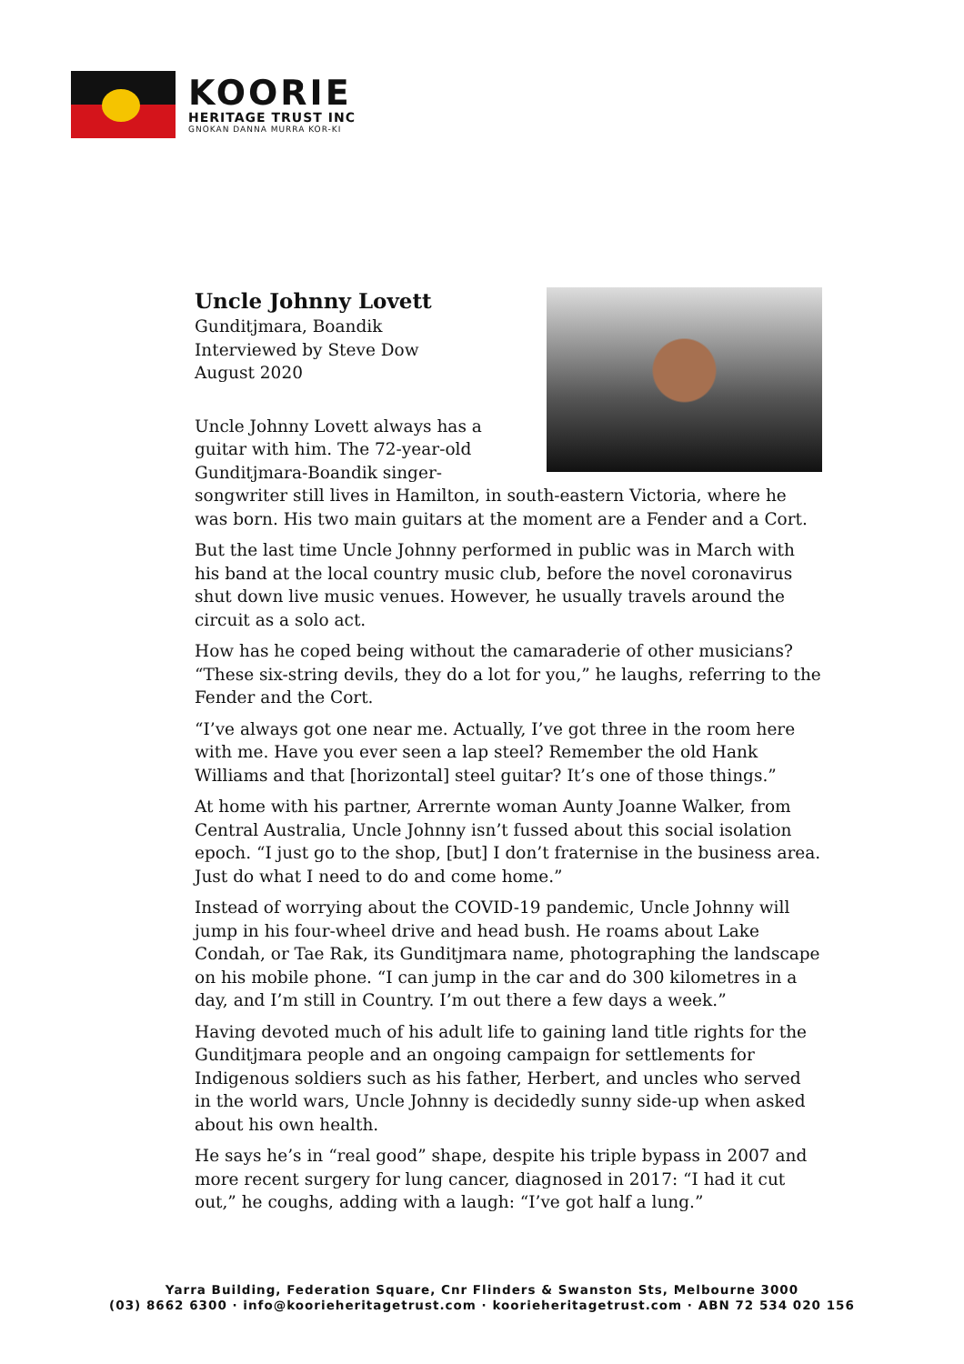KOORIE
HERITAGE TRUST INC
GNOKAN DANNA MURRA KOR-KI
Uncle Johnny Lovett
Gunditjmara, Boandik
Interviewed by Steve Dow
August 2020
Uncle Johnny Lovett always has a guitar with him. The 72-year-old Gunditjmara-Boandik singer-songwriter still lives in Hamilton, in south-eastern Victoria, where he was born. His two main guitars at the moment are a Fender and a Cort.
But the last time Uncle Johnny performed in public was in March with his band at the local country music club, before the novel coronavirus shut down live music venues. However, he usually travels around the circuit as a solo act.
How has he coped being without the camaraderie of other musicians? “These six-string devils, they do a lot for you,” he laughs, referring to the Fender and the Cort.
“I’ve always got one near me. Actually, I’ve got three in the room here with me. Have you ever seen a lap steel? Remember the old Hank Williams and that [horizontal] steel guitar? It’s one of those things.”
At home with his partner, Arrernte woman Aunty Joanne Walker, from Central Australia, Uncle Johnny isn’t fussed about this social isolation epoch. “I just go to the shop, [but] I don’t fraternise in the business area. Just do what I need to do and come home.”
Instead of worrying about the COVID-19 pandemic, Uncle Johnny will jump in his four-wheel drive and head bush. He roams about Lake Condah, or Tae Rak, its Gunditjmara name, photographing the landscape on his mobile phone. “I can jump in the car and do 300 kilometres in a day, and I’m still in Country. I’m out there a few days a week.”
Having devoted much of his adult life to gaining land title rights for the Gunditjmara people and an ongoing campaign for settlements for Indigenous soldiers such as his father, Herbert, and uncles who served in the world wars, Uncle Johnny is decidedly sunny side-up when asked about his own health.
He says he’s in “real good” shape, despite his triple bypass in 2007 and more recent surgery for lung cancer, diagnosed in 2017: “I had it cut out,” he coughs, adding with a laugh: “I’ve got half a lung.”
Yarra Building, Federation Square, Cnr Flinders & Swanston Sts, Melbourne 3000
(03) 8662 6300 · info@koorieheritagetrust.com · koorieheritagetrust.com · ABN 72 534 020 156